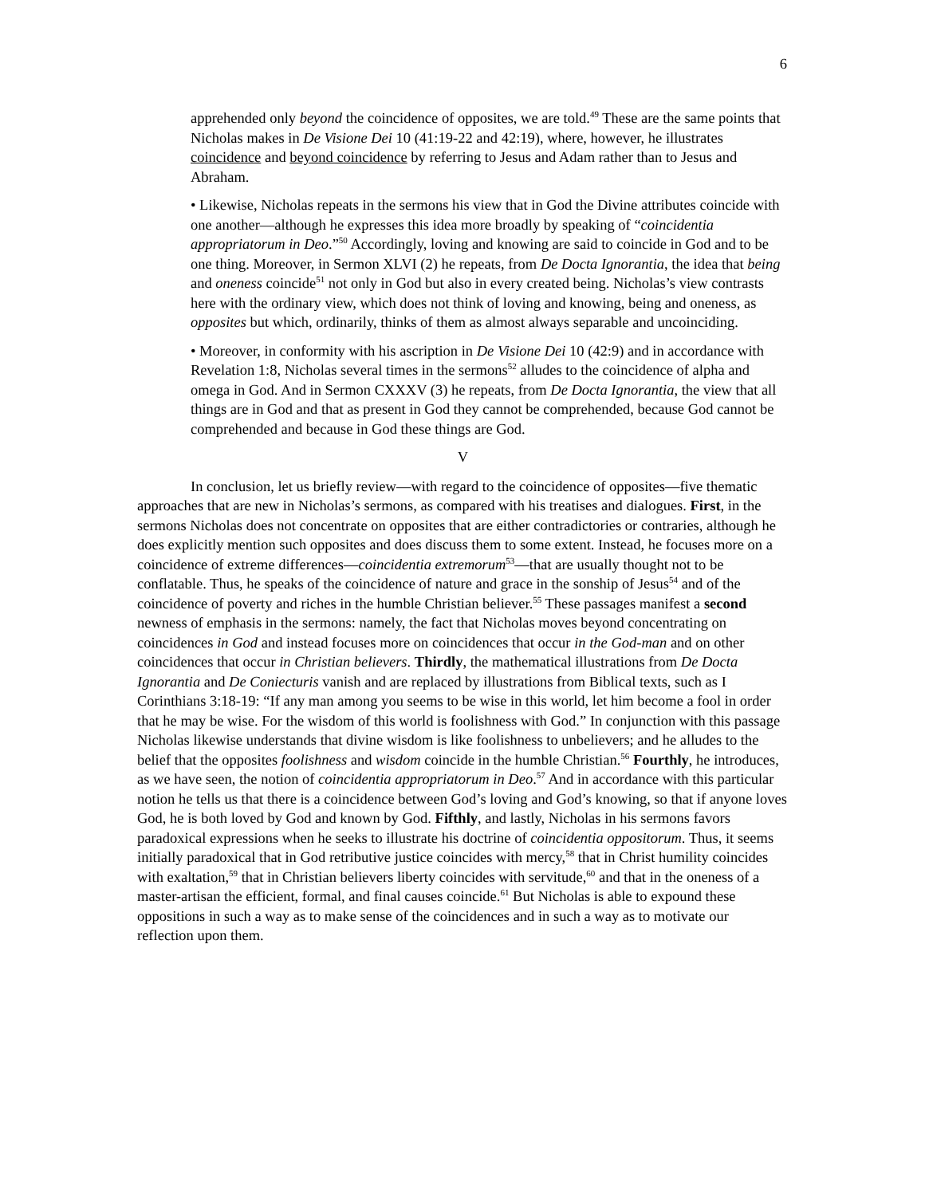6
apprehended only beyond the coincidence of opposites, we are told.<sup>49</sup> These are the same points that Nicholas makes in De Visione Dei 10 (41:19-22 and 42:19), where, however, he illustrates coincidence and beyond coincidence by referring to Jesus and Adam rather than to Jesus and Abraham.
• Likewise, Nicholas repeats in the sermons his view that in God the Divine attributes coincide with one another—although he expresses this idea more broadly by speaking of “coincidentia appropriatorum in Deo.”<sup>50</sup> Accordingly, loving and knowing are said to coincide in God and to be one thing. Moreover, in Sermon XLVI (2) he repeats, from De Docta Ignorantia, the idea that being and oneness coincide<sup>51</sup> not only in God but also in every created being. Nicholas’s view contrasts here with the ordinary view, which does not think of loving and knowing, being and oneness, as opposites but which, ordinarily, thinks of them as almost always separable and uncoinciding.
• Moreover, in conformity with his ascription in De Visione Dei 10 (42:9) and in accordance with Revelation 1:8, Nicholas several times in the sermons<sup>52</sup> alludes to the coincidence of alpha and omega in God. And in Sermon CXXXV (3) he repeats, from De Docta Ignorantia, the view that all things are in God and that as present in God they cannot be comprehended, because God cannot be comprehended and because in God these things are God.
V
In conclusion, let us briefly review—with regard to the coincidence of opposites—five thematic approaches that are new in Nicholas’s sermons, as compared with his treatises and dialogues. First, in the sermons Nicholas does not concentrate on opposites that are either contradictories or contraries, although he does explicitly mention such opposites and does discuss them to some extent. Instead, he focuses more on a coincidence of extreme differences—coincidentia extremorum<sup>53</sup>—that are usually thought not to be conflatable. Thus, he speaks of the coincidence of nature and grace in the sonship of Jesus<sup>54</sup> and of the coincidence of poverty and riches in the humble Christian believer.<sup>55</sup> These passages manifest a second newness of emphasis in the sermons: namely, the fact that Nicholas moves beyond concentrating on coincidences in God and instead focuses more on coincidences that occur in the God-man and on other coincidences that occur in Christian believers. Thirdly, the mathematical illustrations from De Docta Ignorantia and De Coniecturis vanish and are replaced by illustrations from Biblical texts, such as I Corinthians 3:18-19: “If any man among you seems to be wise in this world, let him become a fool in order that he may be wise. For the wisdom of this world is foolishness with God.” In conjunction with this passage Nicholas likewise understands that divine wisdom is like foolishness to unbelievers; and he alludes to the belief that the opposites foolishness and wisdom coincide in the humble Christian.<sup>56</sup> Fourthly, he introduces, as we have seen, the notion of coincidentia appropriatorum in Deo.<sup>57</sup> And in accordance with this particular notion he tells us that there is a coincidence between God’s loving and God’s knowing, so that if anyone loves God, he is both loved by God and known by God. Fifthly, and lastly, Nicholas in his sermons favors paradoxical expressions when he seeks to illustrate his doctrine of coincidentia oppositorum. Thus, it seems initially paradoxical that in God retributive justice coincides with mercy,<sup>58</sup> that in Christ humility coincides with exaltation,<sup>59</sup> that in Christian believers liberty coincides with servitude,<sup>60</sup> and that in the oneness of a master-artisan the efficient, formal, and final causes coincide.<sup>61</sup> But Nicholas is able to expound these oppositions in such a way as to make sense of the coincidences and in such a way as to motivate our reflection upon them.